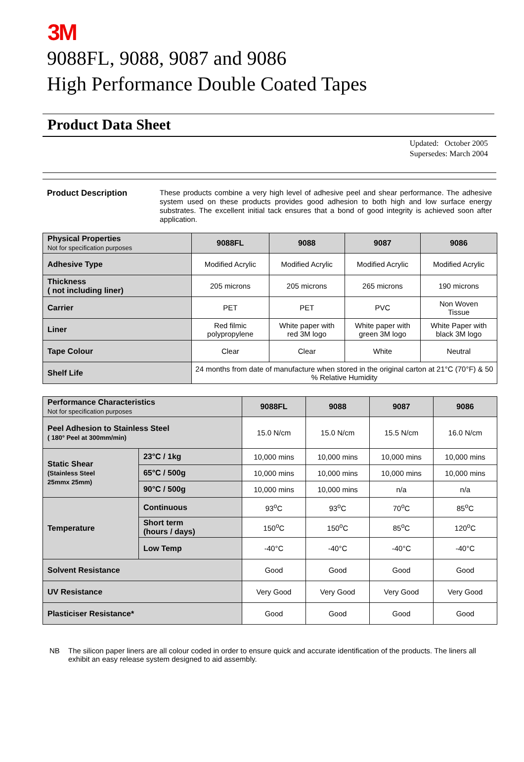3M
9088FL, 9088, 9087 and 9086
High Performance Double Coated Tapes
Product Data Sheet
Updated: October 2005
Supersedes: March 2004
Product Description
These products combine a very high level of adhesive peel and shear performance. The adhesive system used on these products provides good adhesion to both high and low surface energy substrates. The excellent initial tack ensures that a bond of good integrity is achieved soon after application.
| Physical Properties Not for specification purposes | 9088FL | 9088 | 9087 | 9086 |
| Adhesive Type | Modified Acrylic | Modified Acrylic | Modified Acrylic | Modified Acrylic |
| Thickness ( not including liner) | 205 microns | 205 microns | 265 microns | 190 microns |
| Carrier | PET | PET | PVC | Non Woven Tissue |
| Liner | Red filmic polypropylene | White paper with red 3M logo | White paper with green 3M logo | White Paper with black 3M logo |
| Tape Colour | Clear | Clear | White | Neutral |
| Shelf Life | 24 months from date of manufacture when stored in the original carton at 21°C (70°F) & 50 % Relative Humidity | | | |
| Performance Characteristics Not for specification purposes | | 9088FL | 9088 | 9087 | 9086 |
| Peel Adhesion to Stainless Steel ( 180° Peel at 300mm/min) | | 15.0 N/cm | 15.0 N/cm | 15.5 N/cm | 16.0 N/cm |
| Static Shear (Stainless Steel 25mmx 25mm) | 23°C / 1kg | 10,000 mins | 10,000 mins | 10,000 mins | 10,000 mins |
| | 65°C / 500g | 10,000 mins | 10,000 mins | 10,000 mins | 10,000 mins |
| | 90°C / 500g | 10,000 mins | 10,000 mins | n/a | n/a |
| Temperature | Continuous | 93<sup>o</sup>C | 93<sup>o</sup>C | 70<sup>o</sup>C | 85<sup>o</sup>C |
| | Short term (hours / days) | 150<sup>o</sup>C | 150<sup>o</sup>C | 85<sup>o</sup>C | 120<sup>o</sup>C |
| | Low Temp | -40°C | -40°C | -40°C | -40°C |
| Solvent Resistance | | Good | Good | Good | Good |
| UV Resistance | | Very Good | Very Good | Very Good | Very Good |
| Plasticiser Resistance* | | Good | Good | Good | Good |
NB The silicon paper liners are all colour coded in order to ensure quick and accurate identification of the products. The liners all exhibit an easy release system designed to aid assembly.